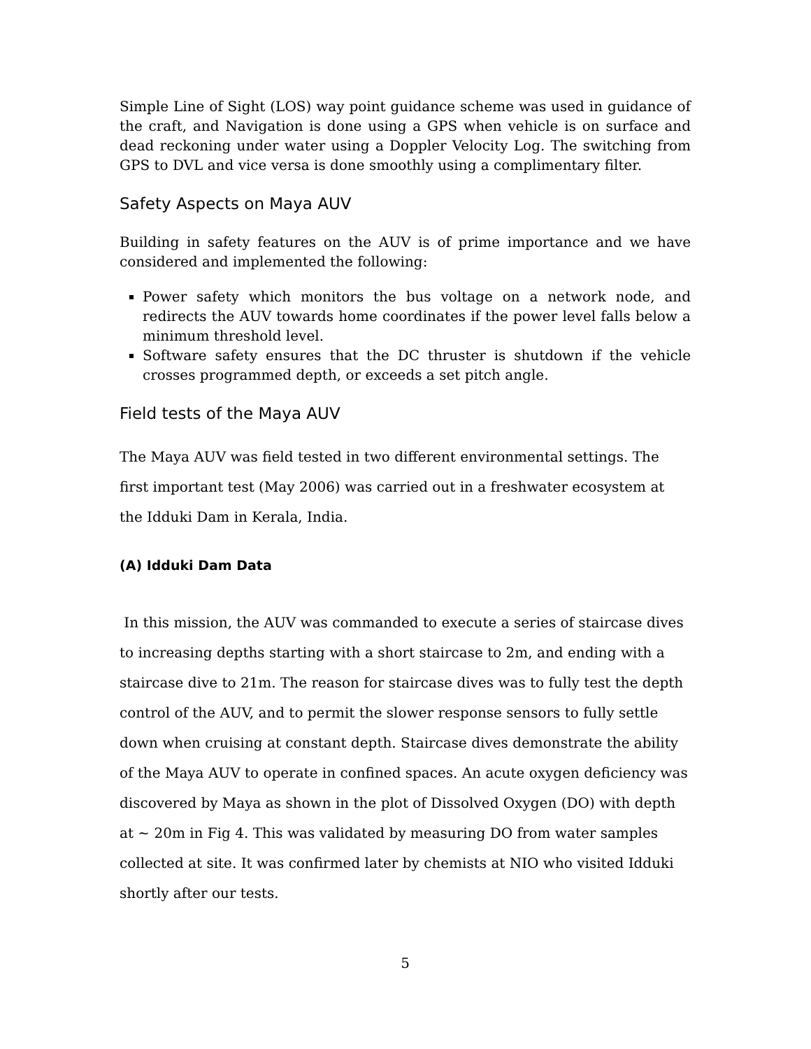Simple Line of Sight (LOS) way point guidance scheme was used in guidance of the craft, and Navigation is done using a GPS when vehicle is on surface and dead reckoning under water using a Doppler Velocity Log. The switching from GPS to DVL and vice versa is done smoothly using a complimentary filter.
Safety Aspects on Maya AUV
Building in safety features on the AUV is of prime importance and we have considered and implemented the following:
Power safety which monitors the bus voltage on a network node, and redirects the AUV towards home coordinates if the power level falls below a minimum threshold level.
Software safety ensures that the DC thruster is shutdown if the vehicle crosses programmed depth, or exceeds a set pitch angle.
Field tests of the Maya AUV
The Maya AUV was field tested in two different environmental settings. The first important test (May 2006) was carried out in a freshwater ecosystem at the Idduki Dam in Kerala, India.
(A) Idduki Dam Data
In this mission, the AUV was commanded to execute a series of staircase dives to increasing depths starting with a short staircase to 2m, and ending with a staircase dive to 21m. The reason for staircase dives was to fully test the depth control of the AUV, and to permit the slower response sensors to fully settle down when cruising at constant depth. Staircase dives demonstrate the ability of the Maya AUV to operate in confined spaces. An acute oxygen deficiency was discovered by Maya as shown in the plot of Dissolved Oxygen (DO) with depth at ~ 20m in Fig 4. This was validated by measuring DO from water samples collected at site. It was confirmed later by chemists at NIO who visited Idduki shortly after our tests.
5